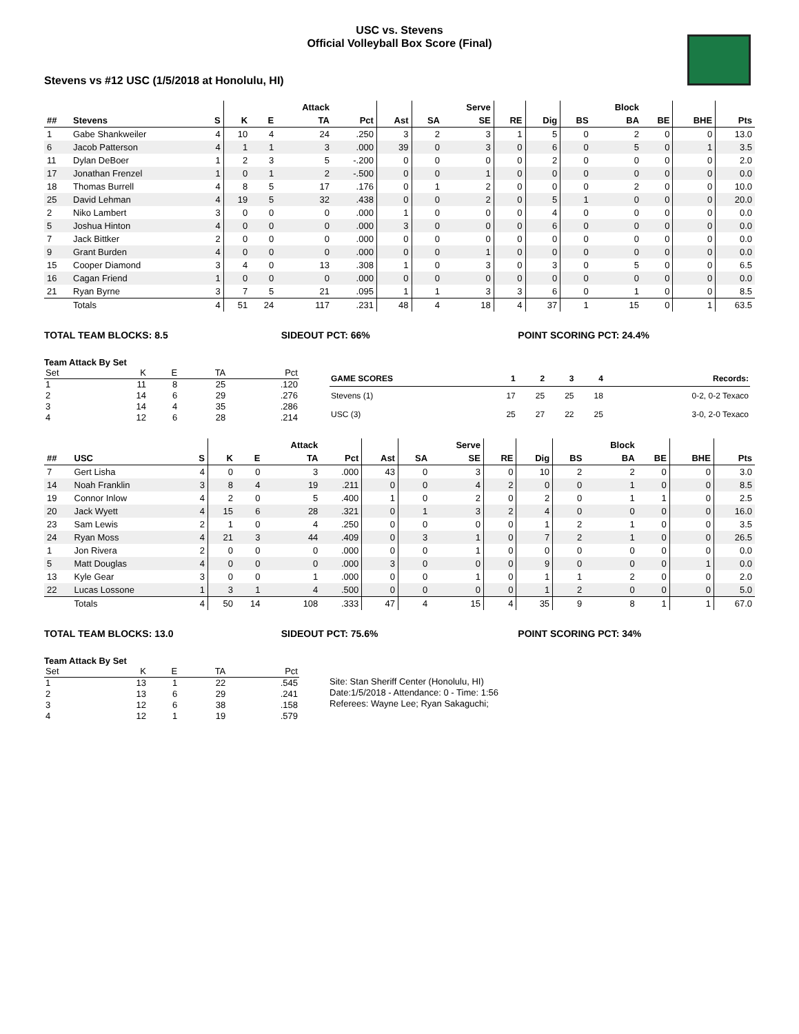USC vs. Stevens
Official Volleyball Box Score (Final)
Stevens vs #12 USC (1/5/2018 at Honolulu, HI)
| | | | | | Attack | | | | Serve | | | | Block | | | |
| --- | --- | --- | --- | --- | --- | --- | --- | --- | --- | --- | --- | --- | --- | --- | --- | --- |
| ## | Stevens | S | K | E | TA | Pct | Ast | SA | SE | RE | Dig | BS | BA | BE | BHE | Pts |
| 1 | Gabe Shankweiler | 4 | 10 | 4 | 24 | .250 | 3 | 2 | 3 | 1 | 5 | 0 | 2 | 0 | 0 | 13.0 |
| 6 | Jacob Patterson | 4 | 1 | 1 | 3 | .000 | 39 | 0 | 3 | 0 | 6 | 0 | 5 | 0 | 1 | 3.5 |
| 11 | Dylan DeBoer | 1 | 2 | 3 | 5 | -.200 | 0 | 0 | 0 | 0 | 2 | 0 | 0 | 0 | 0 | 2.0 |
| 17 | Jonathan Frenzel | 1 | 0 | 1 | 2 | -.500 | 0 | 0 | 1 | 0 | 0 | 0 | 0 | 0 | 0 | 0.0 |
| 18 | Thomas Burrell | 4 | 8 | 5 | 17 | .176 | 0 | 1 | 2 | 0 | 0 | 0 | 2 | 0 | 0 | 10.0 |
| 25 | David Lehman | 4 | 19 | 5 | 32 | .438 | 0 | 0 | 2 | 0 | 5 | 1 | 0 | 0 | 0 | 20.0 |
| 2 | Niko Lambert | 3 | 0 | 0 | 0 | .000 | 1 | 0 | 0 | 0 | 4 | 0 | 0 | 0 | 0 | 0.0 |
| 5 | Joshua Hinton | 4 | 0 | 0 | 0 | .000 | 3 | 0 | 0 | 0 | 6 | 0 | 0 | 0 | 0 | 0.0 |
| 7 | Jack Bittker | 2 | 0 | 0 | 0 | .000 | 0 | 0 | 0 | 0 | 0 | 0 | 0 | 0 | 0 | 0.0 |
| 9 | Grant Burden | 4 | 0 | 0 | 0 | .000 | 0 | 0 | 1 | 0 | 0 | 0 | 0 | 0 | 0 | 0.0 |
| 15 | Cooper Diamond | 3 | 4 | 0 | 13 | .308 | 1 | 0 | 3 | 0 | 3 | 0 | 5 | 0 | 0 | 6.5 |
| 16 | Cagan Friend | 1 | 0 | 0 | 0 | .000 | 0 | 0 | 0 | 0 | 0 | 0 | 0 | 0 | 0 | 0.0 |
| 21 | Ryan Byrne | 3 | 7 | 5 | 21 | .095 | 1 | 1 | 3 | 3 | 6 | 0 | 1 | 0 | 0 | 8.5 |
| | Totals | 4 | 51 | 24 | 117 | .231 | 48 | 4 | 18 | 4 | 37 | 1 | 15 | 0 | 1 | 63.5 |
TOTAL TEAM BLOCKS: 8.5 SIDEOUT PCT: 66% POINT SCORING PCT: 24.4%
Team Attack By Set
| Set | K | E | TA | Pct |
| --- | --- | --- | --- | --- |
| 1 | 11 | 8 | 25 | .120 |
| 2 | 14 | 6 | 29 | .276 |
| 3 | 14 | 4 | 35 | .286 |
| 4 | 12 | 6 | 28 | .214 |
| GAME SCORES | 1 | 2 | 3 | 4 | Records: |
| --- | --- | --- | --- | --- | --- |
| Stevens (1) | 17 | 25 | 25 | 18 | 0-2, 0-2 Texaco |
| USC (3) | 25 | 27 | 22 | 25 | 3-0, 2-0 Texaco |
| | | | | | Attack | | | | Serve | | | | Block | | | |
| --- | --- | --- | --- | --- | --- | --- | --- | --- | --- | --- | --- | --- | --- | --- | --- | --- |
| ## | USC | S | K | E | TA | Pct | Ast | SA | SE | RE | Dig | BS | BA | BE | BHE | Pts |
| 7 | Gert Lisha | 4 | 0 | 0 | 3 | .000 | 43 | 0 | 3 | 0 | 10 | 2 | 2 | 0 | 0 | 3.0 |
| 14 | Noah Franklin | 3 | 8 | 4 | 19 | .211 | 0 | 0 | 4 | 2 | 0 | 0 | 1 | 0 | 0 | 8.5 |
| 19 | Connor Inlow | 4 | 2 | 0 | 5 | .400 | 1 | 0 | 2 | 0 | 2 | 0 | 1 | 1 | 0 | 2.5 |
| 20 | Jack Wyett | 4 | 15 | 6 | 28 | .321 | 0 | 1 | 3 | 2 | 4 | 0 | 0 | 0 | 0 | 16.0 |
| 23 | Sam Lewis | 2 | 1 | 0 | 4 | .250 | 0 | 0 | 0 | 0 | 1 | 2 | 1 | 0 | 0 | 3.5 |
| 24 | Ryan Moss | 4 | 21 | 3 | 44 | .409 | 0 | 3 | 1 | 0 | 7 | 2 | 1 | 0 | 0 | 26.5 |
| 1 | Jon Rivera | 2 | 0 | 0 | 0 | .000 | 0 | 0 | 1 | 0 | 0 | 0 | 0 | 0 | 0 | 0.0 |
| 5 | Matt Douglas | 4 | 0 | 0 | 0 | .000 | 3 | 0 | 0 | 0 | 9 | 0 | 0 | 0 | 1 | 0.0 |
| 13 | Kyle Gear | 3 | 0 | 0 | 1 | .000 | 0 | 0 | 1 | 0 | 1 | 1 | 2 | 0 | 0 | 2.0 |
| 22 | Lucas Lossone | 1 | 3 | 1 | 4 | .500 | 0 | 0 | 0 | 0 | 1 | 2 | 0 | 0 | 0 | 5.0 |
| | Totals | 4 | 50 | 14 | 108 | .333 | 47 | 4 | 15 | 4 | 35 | 9 | 8 | 1 | 1 | 67.0 |
TOTAL TEAM BLOCKS: 13.0 SIDEOUT PCT: 75.6% POINT SCORING PCT: 34%
Team Attack By Set
| Set | K | E | TA | Pct |
| --- | --- | --- | --- | --- |
| 1 | 13 | 1 | 22 | .545 |
| 2 | 13 | 6 | 29 | .241 |
| 3 | 12 | 6 | 38 | .158 |
| 4 | 12 | 1 | 19 | .579 |
Site: Stan Sheriff Center (Honolulu, HI)
Date:1/5/2018 - Attendance: 0 - Time: 1:56
Referees: Wayne Lee; Ryan Sakaguchi;